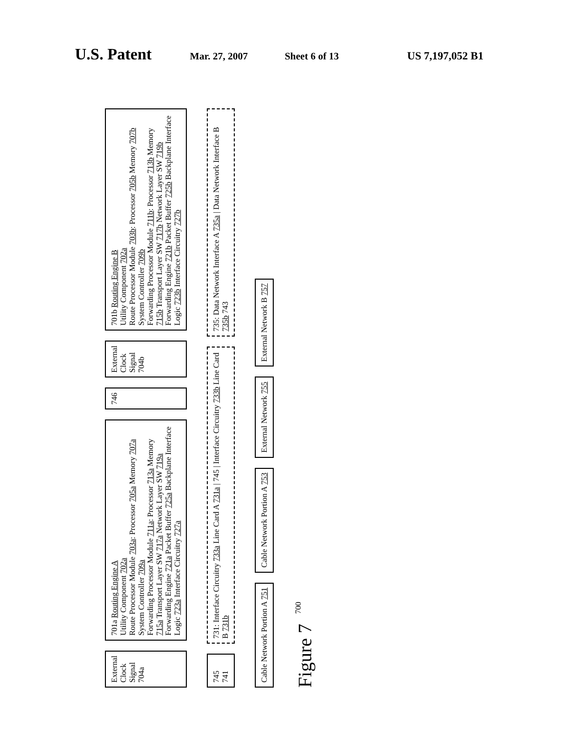U.S. Patent Mar. 27, 2007 Sheet 6 of 13 US 7,197,052 B1
External Clock Signal 704a
701a Routing Engine A
Utility Component 702a
Route Processor Module 703a: Processor 705a Memory 707a System Controller 709a
Forwarding Processor Module 711a: Processor 713a Memory 715a Transport Layer SW 717a Network Layer SW 719a Forwarding Engine 721a Packet Buffer 725a Backplane Interface Logic 723a Interface Circuitry 727a
746
External Clock Signal 704b
701b Routing Engine B
Utility Component 702a
Route Processor Module 703b: Processor 705b Memory 707b System Controller 709b
Forwarding Processor Module 711b: Processor 713b Memory 715b Transport Layer SW 717b Network Layer SW 719b Forwarding Engine 721b Packet Buffer 725b Backplane Interface Logic 723b Interface Circuitry 727b
745 741
731: Interface Circuitry 733a Line Card A 731a | 745 | Interface Circuitry 733b Line Card B 731b
735: Data Network Interface A 735a | Data Network Interface B 735b 743
Cable Network Portion A 751
Cable Network Portion A 753
External Network 755
External Network B 757
Figure 7 700